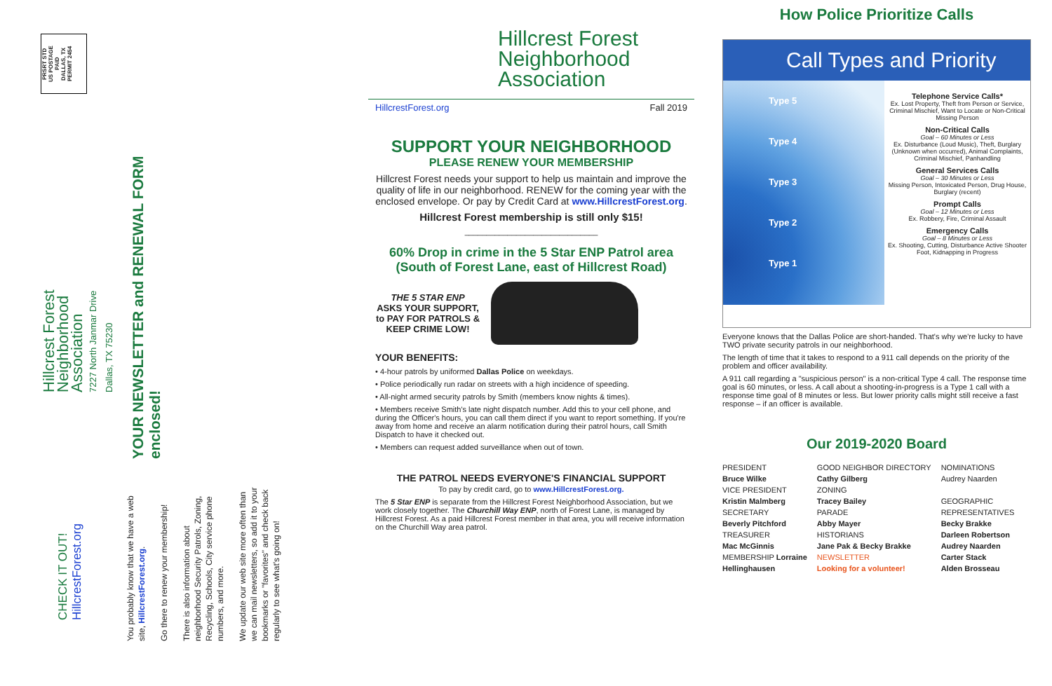PRSRT STD
US POSTAGE
PAID
DALLAS, TX
PERMIT 2454
Hillcrest Forest
Neighborhood
Association
7227 North Janmar Drive
Dallas, TX 75230
YOUR NEWSLETTER and RENEWAL FORM enclosed!
CHECK IT OUT!
HillcrestForest.org
You probably know that we have a web site, HillcrestForest.org.
Go there to renew your membership!
There is also information about neighborhood Security Patrols, Zoning, Recycling, Schools, City service phone numbers, and more.
We update our web site more often than we can mail newsletters, so add it to your bookmarks or "favorites" and check back regularly to see what's going on!
Hillcrest Forest
Neighborhood
Association
HillcrestForest.org Fall 2019
SUPPORT YOUR NEIGHBORHOOD
PLEASE RENEW YOUR MEMBERSHIP
Hillcrest Forest needs your support to help us maintain and improve the quality of life in our neighborhood. RENEW for the coming year with the enclosed envelope. Or pay by Credit Card at www.HillcrestForest.org.
Hillcrest Forest membership is still only $15!
_______________________________
60% Drop in crime in the 5 Star ENP Patrol area
(South of Forest Lane, east of Hillcrest Road)
THE 5 STAR ENP
ASKS YOUR SUPPORT, to PAY FOR PATROLS & KEEP CRIME LOW!
YOUR BENEFITS:
• 4-hour patrols by uniformed Dallas Police on weekdays.
• Police periodically run radar on streets with a high incidence of speeding.
• All-night armed security patrols by Smith (members know nights & times).
• Members receive Smith's late night dispatch number. Add this to your cell phone, and during the Officer's hours, you can call them direct if you want to report something. If you're away from home and receive an alarm notification during their patrol hours, call Smith Dispatch to have it checked out.
• Members can request added surveillance when out of town.
THE PATROL NEEDS EVERYONE'S FINANCIAL SUPPORT
To pay by credit card, go to www.HillcrestForest.org.
The 5 Star ENP is separate from the Hillcrest Forest Neighborhood Association, but we work closely together. The Churchill Way ENP, north of Forest Lane, is managed by Hillcrest Forest. As a paid Hillcrest Forest member in that area, you will receive information on the Churchill Way area patrol.
How Police Prioritize Calls
Call Types and Priority
Type 5
Type 4
Type 3
Type 2
Type 1
Telephone Service Calls*
Ex. Lost Property, Theft from Person or Service, Criminal Mischief, Want to Locate or Non-Critical Missing Person
Non-Critical Calls
Goal – 60 Minutes or Less
Ex. Disturbance (Loud Music), Theft, Burglary (Unknown when occurred), Animal Complaints, Criminal Mischief, Panhandling
General Services Calls
Goal – 30 Minutes or Less
Missing Person, Intoxicated Person, Drug House, Burglary (recent)
Prompt Calls
Goal – 12 Minutes or Less
Ex. Robbery, Fire, Criminal Assault
Emergency Calls
Goal – 8 Minutes or Less
Ex. Shooting, Cutting, Disturbance Active Shooter Foot, Kidnapping in Progress
Everyone knows that the Dallas Police are short-handed. That's why we're lucky to have TWO private security patrols in our neighborhood.
The length of time that it takes to respond to a 911 call depends on the priority of the problem and officer availability.
A 911 call regarding a "suspicious person" is a non-critical Type 4 call. The response time goal is 60 minutes, or less. A call about a shooting-in-progress is a Type 1 call with a response time goal of 8 minutes or less. But lower priority calls might still receive a fast response – if an officer is available.
Our 2019-2020 Board
| PRESIDENT | GOOD NEIGHBOR DIRECTORY | NOMINATIONS |
| Bruce Wilke | Cathy Gilberg | Audrey Naarden |
| VICE PRESIDENT | ZONING | |
| Kristin Malmberg | Tracey Bailey | GEOGRAPHIC |
| SECRETARY | PARADE | REPRESENTATIVES |
| Beverly Pitchford | Abby Mayer | Becky Brakke |
| TREASURER | HISTORIANS | Darleen Robertson |
| Mac McGinnis | Jane Pak & Becky Brakke | Audrey Naarden |
| MEMBERSHIP Lorraine | NEWSLETTER | Carter Stack |
| Hellinghausen | Looking for a volunteer! | Alden Brosseau |